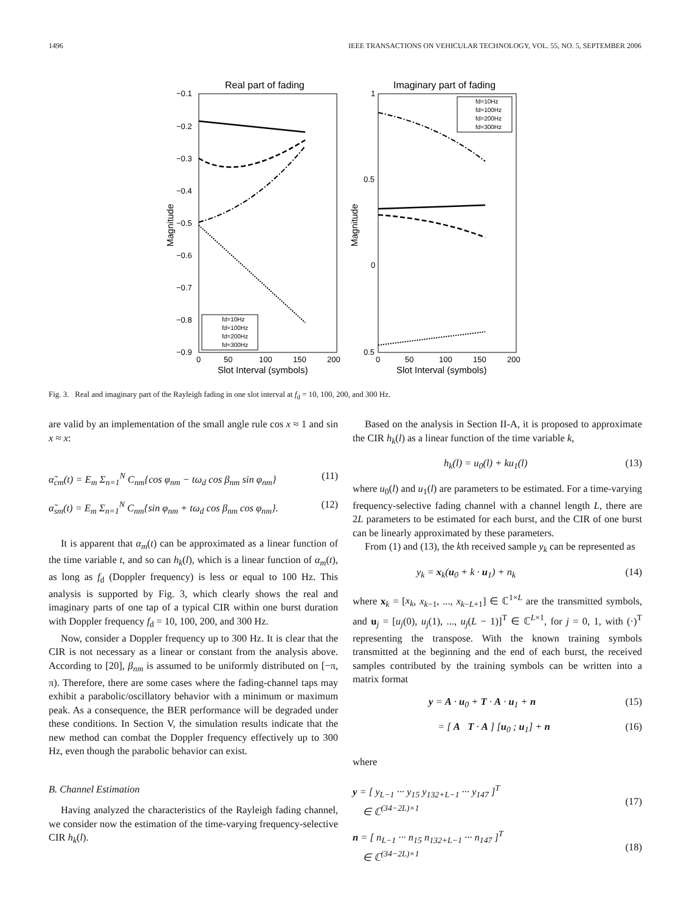1496 IEEE TRANSACTIONS ON VEHICULAR TECHNOLOGY, VOL. 55, NO. 5, SEPTEMBER 2006
Real part of fading
−0.1
−0.2
−0.3
−0.4
−0.5
−0.6
−0.7
−0.8
−0.9
0
50
100
150
200
Slot Interval (symbols)
Magnitude
fd=10Hz
fd=100Hz
fd=200Hz
fd=300Hz
Imaginary part of fading
1
0.5
0
0.5
0
50
100
150
200
Slot Interval (symbols)
Magnitude
fd=10Hz
fd=100Hz
fd=200Hz
fd=300Hz
Fig. 3. Real and imaginary part of the Rayleigh fading in one slot interval at f<sub>d</sub> = 10, 100, 200, and 300 Hz.
are valid by an implementation of the small angle rule cos x ≈ 1 and sin x ≈ x:
α̃<sub>cm</sub>(t) = E<sub>m</sub> Σ<sub>n=1</sub><sup>N</sup> C<sub>nm</sub>{cos φ<sub>nm</sub> − tω<sub>d</sub> cos β<sub>nm</sub> sin φ<sub>nm</sub>} (11)
α̃<sub>sm</sub>(t) = E<sub>m</sub> Σ<sub>n=1</sub><sup>N</sup> C<sub>nm</sub>{sin φ<sub>nm</sub> + tω<sub>d</sub> cos β<sub>nm</sub> cos φ<sub>nm</sub>}. (12)
It is apparent that α<sub>m</sub>(t) can be approximated as a linear function of the time variable t, and so can h<sub>k</sub>(l), which is a linear function of α<sub>m</sub>(t), as long as f<sub>d</sub> (Doppler frequency) is less or equal to 100 Hz. This analysis is supported by Fig. 3, which clearly shows the real and imaginary parts of one tap of a typical CIR within one burst duration with Doppler frequency f<sub>d</sub> = 10, 100, 200, and 300 Hz.
Now, consider a Doppler frequency up to 300 Hz. It is clear that the CIR is not necessary as a linear or constant from the analysis above. According to [20], β<sub>nm</sub> is assumed to be uniformly distributed on [−π, π). Therefore, there are some cases where the fading-channel taps may exhibit a parabolic/oscillatory behavior with a minimum or maximum peak. As a consequence, the BER performance will be degraded under these conditions. In Section V, the simulation results indicate that the new method can combat the Doppler frequency effectively up to 300 Hz, even though the parabolic behavior can exist.
B. Channel Estimation
Having analyzed the characteristics of the Rayleigh fading channel, we consider now the estimation of the time-varying frequency-selective CIR h<sub>k</sub>(l).
Based on the analysis in Section II-A, it is proposed to approximate the CIR h<sub>k</sub>(l) as a linear function of the time variable k,
h<sub>k</sub>(l) = u<sub>0</sub>(l) + ku<sub>1</sub>(l) (13)
where u<sub>0</sub>(l) and u<sub>1</sub>(l) are parameters to be estimated. For a time-varying frequency-selective fading channel with a channel length L, there are 2L parameters to be estimated for each burst, and the CIR of one burst can be linearly approximated by these parameters.
From (1) and (13), the kth received sample y<sub>k</sub> can be represented as
y<sub>k</sub> = x<sub>k</sub>(u<sub>0</sub> + k · u<sub>1</sub>) + n<sub>k</sub> (14)
where x<sub>k</sub> = [x<sub>k</sub>, x<sub>k−1</sub>, ..., x<sub>k−L+1</sub>] ∈ ℂ<sup>1×L</sup> are the transmitted symbols, and u<sub>j</sub> = [u<sub>j</sub>(0), u<sub>j</sub>(1), ..., u<sub>j</sub>(L − 1)]<sup>T</sup> ∈ ℂ<sup>L×1</sup>, for j = 0, 1, with (·)<sup>T</sup> representing the transpose. With the known training symbols transmitted at the beginning and the end of each burst, the received samples contributed by the training symbols can be written into a matrix format
y = A · u<sub>0</sub> + T · A · u<sub>1</sub> + n (15)
= [ A T · A ] [u<sub>0</sub> ; u<sub>1</sub>] + n (16)
where
y = [ y<sub>L−1</sub> ··· y<sub>15</sub> y<sub>132+L−1</sub> ··· y<sub>147</sub> ]<sup>T</sup>
∈ ℂ<sup>(34−2L)×1</sup>
(17)
n = [ n<sub>L−1</sub> ··· n<sub>15</sub> n<sub>132+L−1</sub> ··· n<sub>147</sub> ]<sup>T</sup>
∈ ℂ<sup>(34−2L)×1</sup>
(18)